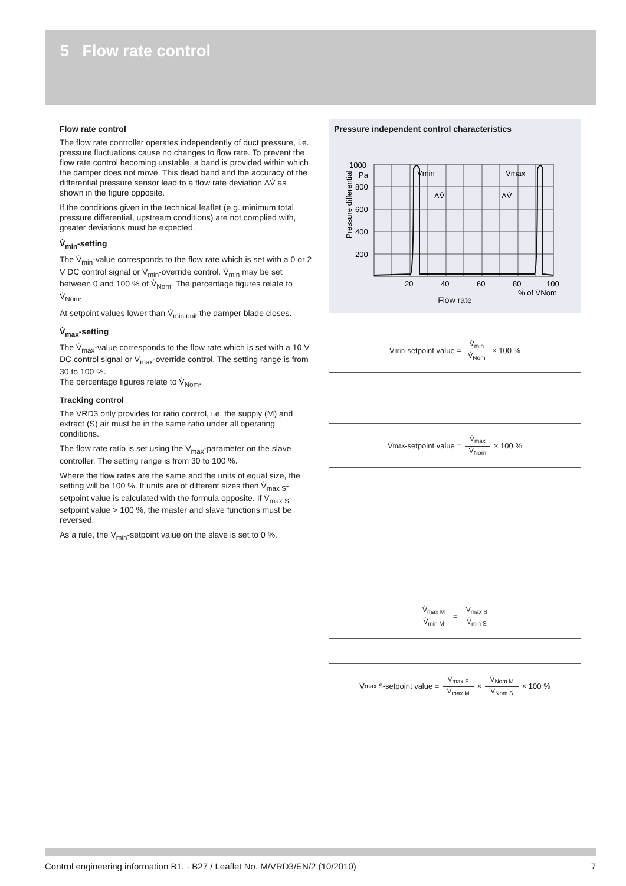5 Flow rate control
Flow rate control
The flow rate controller operates independently of duct pressure, i.e. pressure fluctuations cause no changes to flow rate. To prevent the flow rate control becoming unstable, a band is provided within which the damper does not move. This dead band and the accuracy of the differential pressure sensor lead to a flow rate deviation ΔV̇ as shown in the figure opposite.
If the conditions given in the technical leaflet (e.g. minimum total pressure differential, upstream conditions) are not complied with, greater deviations must be expected.
V̇<sub>min</sub>-setting
The V̇<sub>min</sub>-value corresponds to the flow rate which is set with a 0 or 2 V DC control signal or V̇<sub>min</sub>-override control. V̇<sub>min</sub> may be set between 0 and 100 % of V̇<sub>Nom</sub>. The percentage figures relate to V̇<sub>Nom</sub>.
At setpoint values lower than V̇<sub>min unit</sub> the damper blade closes.
V̇<sub>max</sub>-setting
The V̇<sub>max</sub>-value corresponds to the flow rate which is set with a 10 V DC control signal or V̇<sub>max</sub>-override control. The setting range is from 30 to 100 %.
The percentage figures relate to V̇<sub>Nom</sub>.
Tracking control
The VRD3 only provides for ratio control, i.e. the supply (M) and extract (S) air must be in the same ratio under all operating conditions.
The flow rate ratio is set using the V̇<sub>max</sub>-parameter on the slave controller. The setting range is from 30 to 100 %.
Where the flow rates are the same and the units of equal size, the setting will be 100 %. If units are of different sizes then V̇<sub>max S</sub>-setpoint value is calculated with the formula opposite. If V̇<sub>max S</sub>-setpoint value > 100 %, the master and slave functions must be reversed.
As a rule, the V<sub>min</sub>-setpoint value on the slave is set to 0 %.
Pressure independent control characteristics
1000
Pa
800
600
400
200
20
40
60
80
100
% of V̇Nom
V̇min
V̇max
ΔV̇
ΔV̇
Pressure differential
Flow rate
V̇<sub>min</sub>-setpoint value = V̇<sub>min</sub> V̇<sub>Nom</sub> × 100 %
V̇<sub>max</sub>-setpoint value = V̇<sub>max</sub> V̇<sub>Nom</sub> × 100 %
V̇<sub>max M</sub> V̇<sub>min M</sub> = V̇<sub>max S</sub> V̇<sub>min S</sub>
V̇<sub>max S</sub>-setpoint value = V̇<sub>max S</sub> V̇<sub>max M</sub> × V̇<sub>Nom M</sub> V̇<sub>Nom S</sub> × 100 %
Control engineering information B1. · B27 / Leaflet No. M/VRD3/EN/2 (10/2010) 7